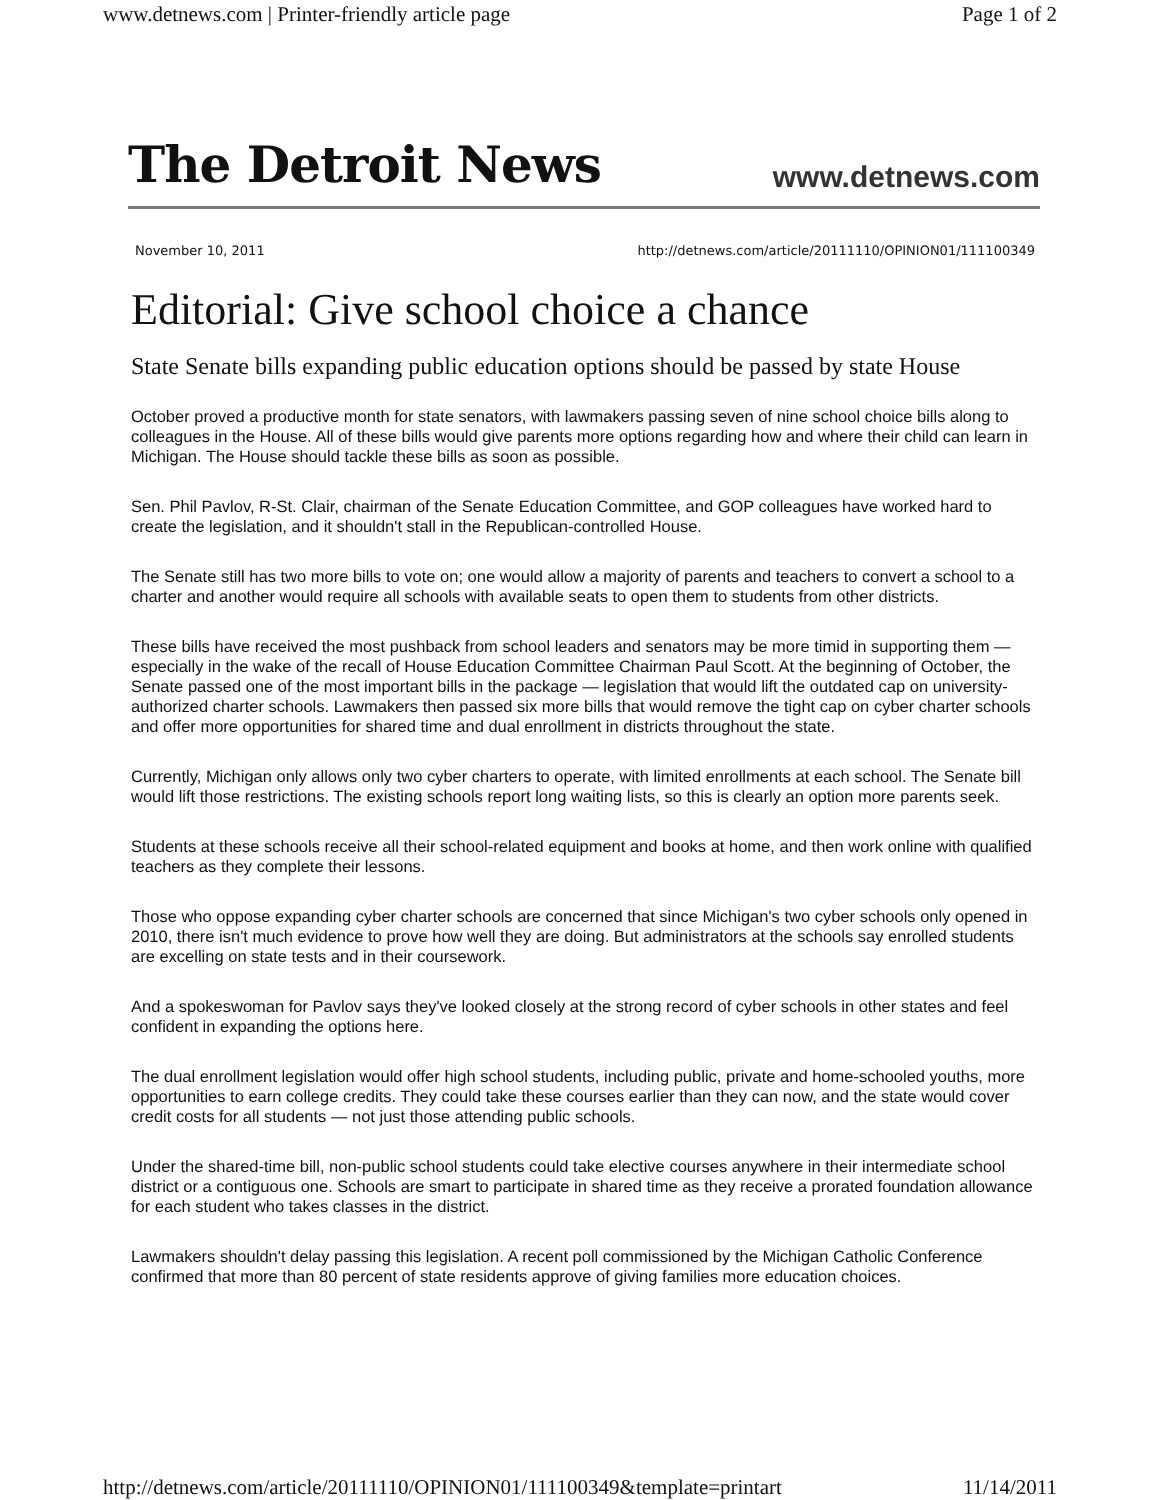www.detnews.com | Printer-friendly article page Page 1 of 2
The Detroit News www.detnews.com
November 10, 2011 http://detnews.com/article/20111110/OPINION01/111100349
Editorial: Give school choice a chance
State Senate bills expanding public education options should be passed by state House
October proved a productive month for state senators, with lawmakers passing seven of nine school choice bills along to colleagues in the House. All of these bills would give parents more options regarding how and where their child can learn in Michigan. The House should tackle these bills as soon as possible.
Sen. Phil Pavlov, R-St. Clair, chairman of the Senate Education Committee, and GOP colleagues have worked hard to create the legislation, and it shouldn't stall in the Republican-controlled House.
The Senate still has two more bills to vote on; one would allow a majority of parents and teachers to convert a school to a charter and another would require all schools with available seats to open them to students from other districts.
These bills have received the most pushback from school leaders and senators may be more timid in supporting them — especially in the wake of the recall of House Education Committee Chairman Paul Scott. At the beginning of October, the Senate passed one of the most important bills in the package — legislation that would lift the outdated cap on university-authorized charter schools. Lawmakers then passed six more bills that would remove the tight cap on cyber charter schools and offer more opportunities for shared time and dual enrollment in districts throughout the state.
Currently, Michigan only allows only two cyber charters to operate, with limited enrollments at each school. The Senate bill would lift those restrictions. The existing schools report long waiting lists, so this is clearly an option more parents seek.
Students at these schools receive all their school-related equipment and books at home, and then work online with qualified teachers as they complete their lessons.
Those who oppose expanding cyber charter schools are concerned that since Michigan's two cyber schools only opened in 2010, there isn't much evidence to prove how well they are doing. But administrators at the schools say enrolled students are excelling on state tests and in their coursework.
And a spokeswoman for Pavlov says they've looked closely at the strong record of cyber schools in other states and feel confident in expanding the options here.
The dual enrollment legislation would offer high school students, including public, private and home-schooled youths, more opportunities to earn college credits. They could take these courses earlier than they can now, and the state would cover credit costs for all students — not just those attending public schools.
Under the shared-time bill, non-public school students could take elective courses anywhere in their intermediate school district or a contiguous one. Schools are smart to participate in shared time as they receive a prorated foundation allowance for each student who takes classes in the district.
Lawmakers shouldn't delay passing this legislation. A recent poll commissioned by the Michigan Catholic Conference confirmed that more than 80 percent of state residents approve of giving families more education choices.
http://detnews.com/article/20111110/OPINION01/111100349&template=printart 11/14/2011